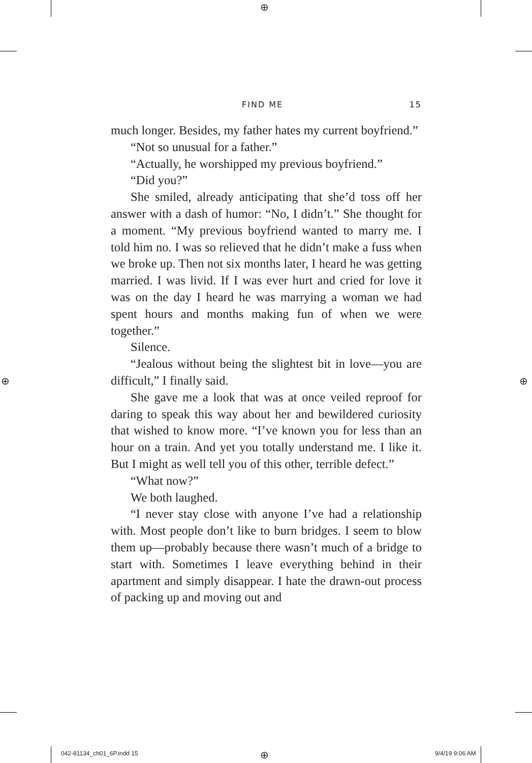⊕
⊕ ⊕
FIND ME 15
much longer. Besides, my father hates my current boy­friend.”
“Not so unusual for a father.”
“Actually, he worshipped my previous boyfriend.”
“Did you?”
She smiled, already anticipating that she’d toss off her answer with a dash of humor: “No, I didn’t.” She thought for a moment. “My previous boyfriend wanted to marry me. I told him no. I was so relieved that he didn’t make a fuss when we broke up. Then not six months later, I heard he was getting married. I was livid. If I was ever hurt and cried for love it was on the day I heard he was marrying a woman we had spent hours and months mak­ing fun of when we were together.”
Silence.
“Jealous without being the slightest bit in love—you are difficult,” I finally said.
She gave me a look that was at once veiled reproof for daring to speak this way about her and bewildered curi­osity that wished to know more. “I’ve known you for less than an hour on a train. And yet you totally understand me. I like it. But I might as well tell you of this other, ter­rible defect.”
“What now?”
We both laughed.
“I never stay close with anyone I’ve had a relation­ship with. Most people don’t like to burn bridges. I seem to blow them up—probably because there wasn’t much of a bridge to start with. Sometimes I leave everything behind in their apartment and simply disappear. I hate the drawn-out process of packing up and moving out and
042-81134_ch01_6P.indd 15 ⊕ 9/4/19 9:06 AM